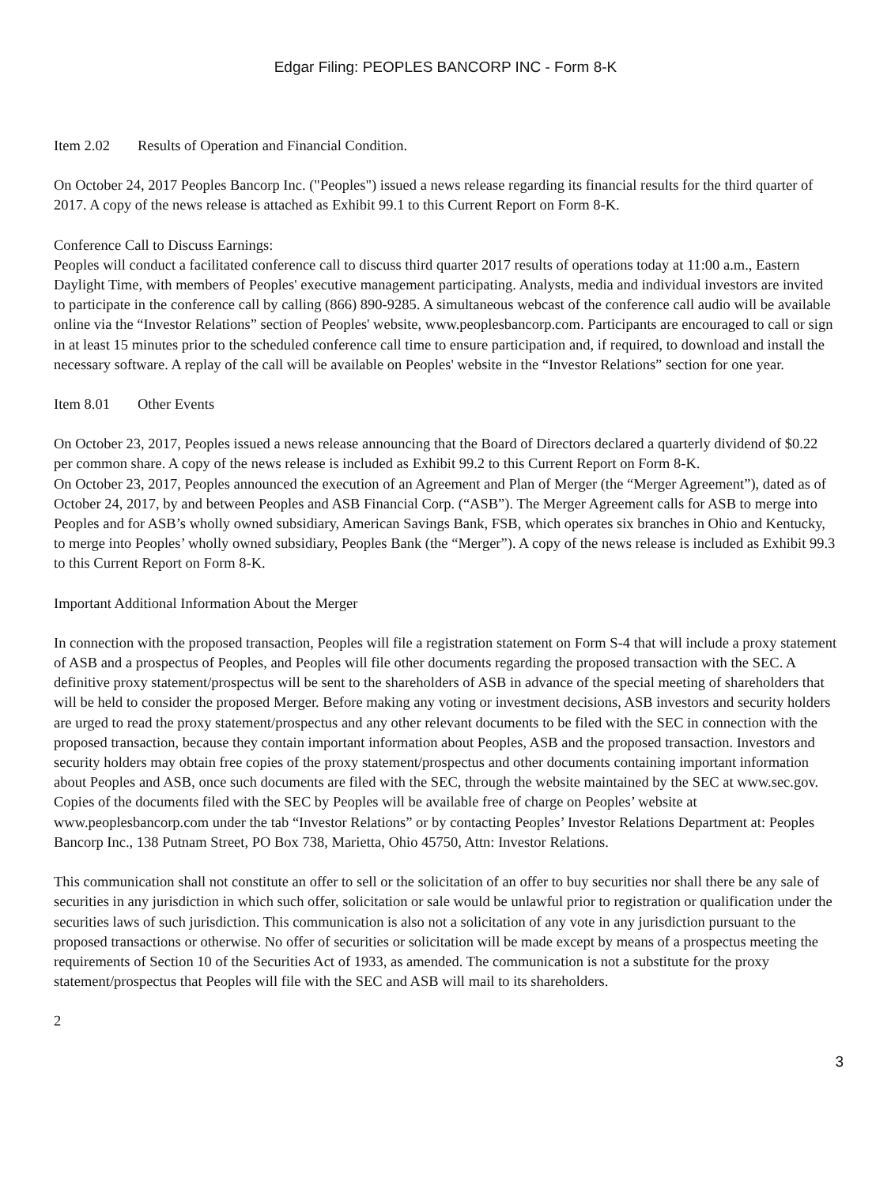Edgar Filing: PEOPLES BANCORP INC - Form 8-K
Item 2.02 Results of Operation and Financial Condition.
On October 24, 2017 Peoples Bancorp Inc. ("Peoples") issued a news release regarding its financial results for the third quarter of 2017. A copy of the news release is attached as Exhibit 99.1 to this Current Report on Form 8-K.
Conference Call to Discuss Earnings:
Peoples will conduct a facilitated conference call to discuss third quarter 2017 results of operations today at 11:00 a.m., Eastern Daylight Time, with members of Peoples' executive management participating. Analysts, media and individual investors are invited to participate in the conference call by calling (866) 890-9285. A simultaneous webcast of the conference call audio will be available online via the “Investor Relations” section of Peoples' website, www.peoplesbancorp.com. Participants are encouraged to call or sign in at least 15 minutes prior to the scheduled conference call time to ensure participation and, if required, to download and install the necessary software. A replay of the call will be available on Peoples' website in the “Investor Relations” section for one year.
Item 8.01 Other Events
On October 23, 2017, Peoples issued a news release announcing that the Board of Directors declared a quarterly dividend of $0.22 per common share. A copy of the news release is included as Exhibit 99.2 to this Current Report on Form 8-K.
On October 23, 2017, Peoples announced the execution of an Agreement and Plan of Merger (the “Merger Agreement”), dated as of October 24, 2017, by and between Peoples and ASB Financial Corp. (“ASB”). The Merger Agreement calls for ASB to merge into Peoples and for ASB’s wholly owned subsidiary, American Savings Bank, FSB, which operates six branches in Ohio and Kentucky, to merge into Peoples’ wholly owned subsidiary, Peoples Bank (the “Merger”). A copy of the news release is included as Exhibit 99.3 to this Current Report on Form 8-K.
Important Additional Information About the Merger
In connection with the proposed transaction, Peoples will file a registration statement on Form S-4 that will include a proxy statement of ASB and a prospectus of Peoples, and Peoples will file other documents regarding the proposed transaction with the SEC. A definitive proxy statement/prospectus will be sent to the shareholders of ASB in advance of the special meeting of shareholders that will be held to consider the proposed Merger. Before making any voting or investment decisions, ASB investors and security holders are urged to read the proxy statement/prospectus and any other relevant documents to be filed with the SEC in connection with the proposed transaction, because they contain important information about Peoples, ASB and the proposed transaction. Investors and security holders may obtain free copies of the proxy statement/prospectus and other documents containing important information about Peoples and ASB, once such documents are filed with the SEC, through the website maintained by the SEC at www.sec.gov. Copies of the documents filed with the SEC by Peoples will be available free of charge on Peoples’ website at www.peoplesbancorp.com under the tab “Investor Relations” or by contacting Peoples’ Investor Relations Department at: Peoples Bancorp Inc., 138 Putnam Street, PO Box 738, Marietta, Ohio 45750, Attn: Investor Relations.
This communication shall not constitute an offer to sell or the solicitation of an offer to buy securities nor shall there be any sale of securities in any jurisdiction in which such offer, solicitation or sale would be unlawful prior to registration or qualification under the securities laws of such jurisdiction. This communication is also not a solicitation of any vote in any jurisdiction pursuant to the proposed transactions or otherwise. No offer of securities or solicitation will be made except by means of a prospectus meeting the requirements of Section 10 of the Securities Act of 1933, as amended. The communication is not a substitute for the proxy statement/prospectus that Peoples will file with the SEC and ASB will mail to its shareholders.
2
3